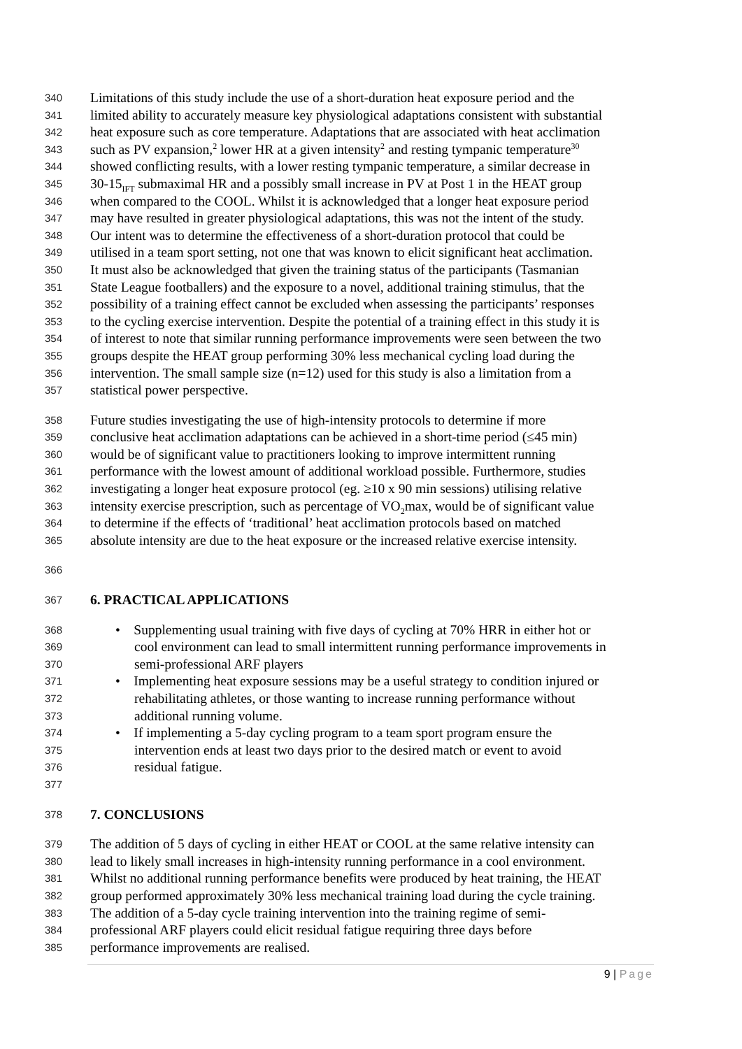340 Limitations of this study include the use of a short-duration heat exposure period and the
341 limited ability to accurately measure key physiological adaptations consistent with substantial
342 heat exposure such as core temperature. Adaptations that are associated with heat acclimation
343 such as PV expansion,<sup>2</sup> lower HR at a given intensity<sup>2</sup> and resting tympanic temperature<sup>30</sup>
344 showed conflicting results, with a lower resting tympanic temperature, a similar decrease in
345 30-15<sub>IFT</sub> submaximal HR and a possibly small increase in PV at Post 1 in the HEAT group
346 when compared to the COOL. Whilst it is acknowledged that a longer heat exposure period
347 may have resulted in greater physiological adaptations, this was not the intent of the study.
348 Our intent was to determine the effectiveness of a short-duration protocol that could be
349 utilised in a team sport setting, not one that was known to elicit significant heat acclimation.
350 It must also be acknowledged that given the training status of the participants (Tasmanian
351 State League footballers) and the exposure to a novel, additional training stimulus, that the
352 possibility of a training effect cannot be excluded when assessing the participants’ responses
353 to the cycling exercise intervention. Despite the potential of a training effect in this study it is
354 of interest to note that similar running performance improvements were seen between the two
355 groups despite the HEAT group performing 30% less mechanical cycling load during the
356 intervention. The small sample size (n=12) used for this study is also a limitation from a
357 statistical power perspective.
358 Future studies investigating the use of high-intensity protocols to determine if more
359 conclusive heat acclimation adaptations can be achieved in a short-time period (≤45 min)
360 would be of significant value to practitioners looking to improve intermittent running
361 performance with the lowest amount of additional workload possible. Furthermore, studies
362 investigating a longer heat exposure protocol (eg. ≥10 x 90 min sessions) utilising relative
363 intensity exercise prescription, such as percentage of VO<sub>2</sub>max, would be of significant value
364 to determine if the effects of ‘traditional’ heat acclimation protocols based on matched
365 absolute intensity are due to the heat exposure or the increased relative exercise intensity.
366
367 6. PRACTICAL APPLICATIONS
368 • Supplementing usual training with five days of cycling at 70% HRR in either hot or
369 cool environment can lead to small intermittent running performance improvements in
370 semi-professional ARF players
371 • Implementing heat exposure sessions may be a useful strategy to condition injured or
372 rehabilitating athletes, or those wanting to increase running performance without
373 additional running volume.
374 • If implementing a 5-day cycling program to a team sport program ensure the
375 intervention ends at least two days prior to the desired match or event to avoid
376 residual fatigue.
377
378 7. CONCLUSIONS
379 The addition of 5 days of cycling in either HEAT or COOL at the same relative intensity can
380 lead to likely small increases in high-intensity running performance in a cool environment.
381 Whilst no additional running performance benefits were produced by heat training, the HEAT
382 group performed approximately 30% less mechanical training load during the cycle training.
383 The addition of a 5-day cycle training intervention into the training regime of semi-
384 professional ARF players could elicit residual fatigue requiring three days before
385 performance improvements are realised.
9 | Page